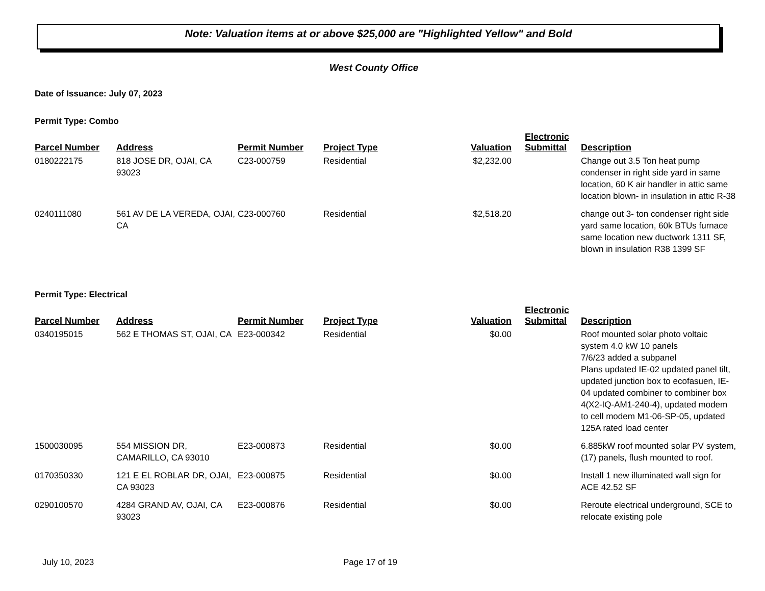Note: Valuation items at or above $25,000 are "Highlighted Yellow" and Bold
West County Office
Date of Issuance: July 07, 2023
Permit Type: Combo
| Parcel Number | Address | Permit Number | Project Type | Valuation | Electronic Submittal | Description |
| --- | --- | --- | --- | --- | --- | --- |
| 0180222175 | 818 JOSE DR, OJAI, CA 93023 | C23-000759 | Residential | $2,232.00 | | Change out 3.5 Ton heat pump condenser in right side yard in same location, 60 K air handler in attic same location blown- in insulation in attic R-38 |
| 0240111080 | 561 AV DE LA VEREDA, OJAI, CA | C23-000760 | Residential | $2,518.20 | | change out 3- ton condenser right side yard same location, 60k BTUs furnace same location new ductwork 1311 SF, blown in insulation R38 1399 SF |
Permit Type: Electrical
| Parcel Number | Address | Permit Number | Project Type | Valuation | Electronic Submittal | Description |
| --- | --- | --- | --- | --- | --- | --- |
| 0340195015 | 562 E THOMAS ST, OJAI, CA | E23-000342 | Residential | $0.00 | | Roof mounted solar photo voltaic system 4.0 kW 10 panels 7/6/23 added a subpanel Plans updated IE-02 updated panel tilt, updated junction box to ecofasuen, IE-04 updated combiner to combiner box 4(X2-IQ-AM1-240-4), updated modem to cell modem M1-06-SP-05, updated 125A rated load center |
| 1500030095 | 554 MISSION DR, CAMARILLO, CA 93010 | E23-000873 | Residential | $0.00 | | 6.885kW roof mounted solar PV system, (17) panels, flush mounted to roof. |
| 0170350330 | 121 E EL ROBLAR DR, OJAI, CA 93023 | E23-000875 | Residential | $0.00 | | Install 1 new illuminated wall sign for ACE 42.52 SF |
| 0290100570 | 4284 GRAND AV, OJAI, CA 93023 | E23-000876 | Residential | $0.00 | | Reroute electrical underground, SCE to relocate existing pole |
July 10, 2023 Page 17 of 19